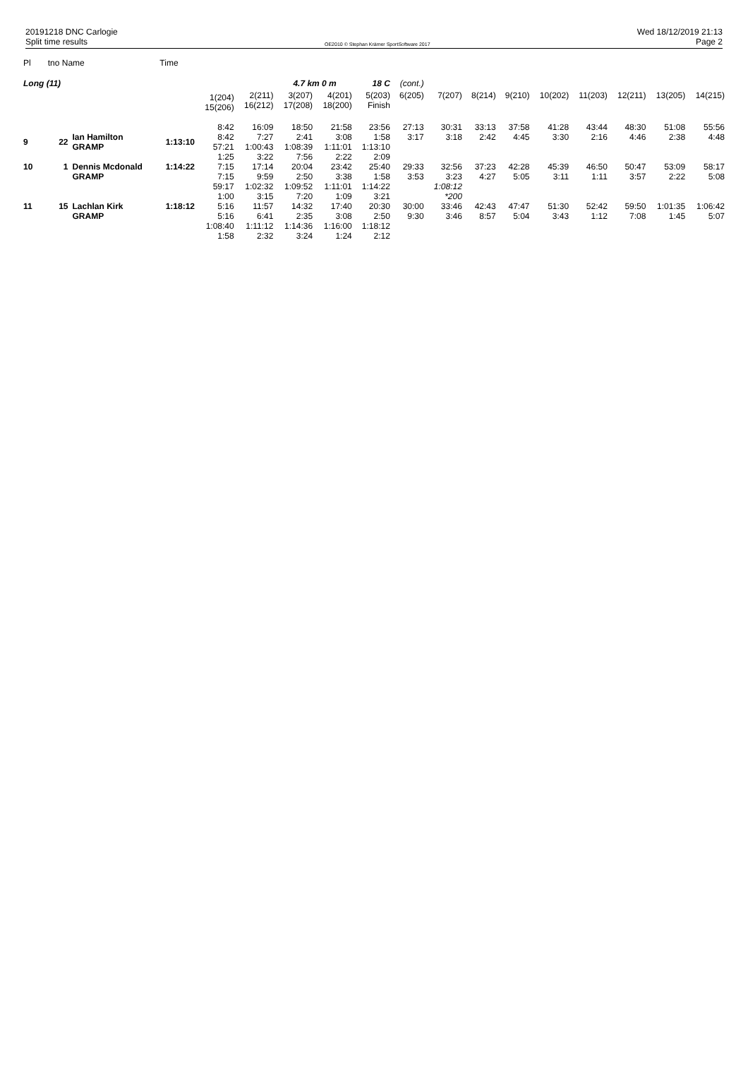20191218 DNC Carlogie
Split time results
OE2010 © Stephan Krämer SportSoftware 2017
Wed 18/12/2019 21:13
Page 2
| Pl | tno Name | | Time | | | | | | | | | | | | | | |
| Long (11) | | | | | | 4.7 km 0 m | | 18 C | (cont.) | | | | | | | | |
| | | | | 1(204) 15(206) | 2(211) 16(212) | 3(207) 17(208) | 4(201) 18(200) | 5(203) Finish | 6(205) | 7(207) | 8(214) | 9(210) | 10(202) | 11(203) | 12(211) | 13(205) | 14(215) |
| 9 | 22 | Ian Hamilton GRAMP | 1:13:10 | 8:42 8:42 57:21 1:25 | 16:09 7:27 1:00:43 3:22 | 18:50 2:41 1:08:39 7:56 | 21:58 3:08 1:11:01 2:22 | 23:56 1:58 1:13:10 2:09 | 27:13 3:17 | 30:31 3:18 | 33:13 2:42 | 37:58 4:45 | 41:28 3:30 | 43:44 2:16 | 48:30 4:46 | 51:08 2:38 | 55:56 4:48 |
| 10 | 1 | Dennis Mcdonald GRAMP | 1:14:22 | 7:15 7:15 59:17 1:00 | 17:14 9:59 1:02:32 3:15 | 20:04 2:50 1:09:52 7:20 | 23:42 3:38 1:11:01 1:09 | 25:40 1:58 1:14:22 3:21 | 29:33 3:53 | 32:56 3:23 1:08:12 *200 | 37:23 4:27 | 42:28 5:05 | 45:39 3:11 | 46:50 1:11 | 50:47 3:57 | 53:09 2:22 | 58:17 5:08 |
| 11 | 15 | Lachlan Kirk GRAMP | 1:18:12 | 5:16 5:16 1:08:40 1:58 | 11:57 6:41 1:11:12 2:32 | 14:32 2:35 1:14:36 3:24 | 17:40 3:08 1:16:00 1:24 | 20:30 2:50 1:18:12 2:12 | 30:00 9:30 | 33:46 3:46 | 42:43 8:57 | 47:47 5:04 | 51:30 3:43 | 52:42 1:12 | 59:50 7:08 | 1:01:35 1:45 | 1:06:42 5:07 |